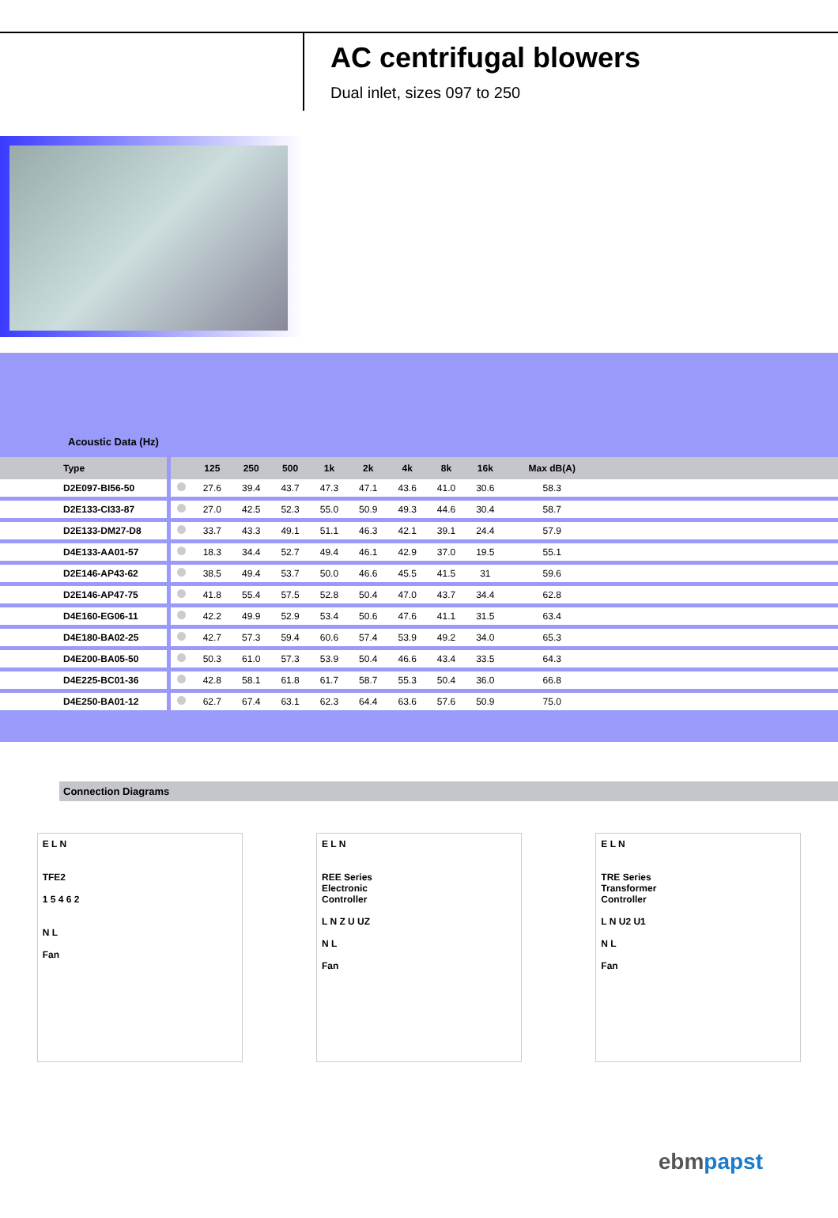AC centrifugal blowers
Dual inlet, sizes 097 to 250
Acoustic Data (Hz)
| Type | | 125 | 250 | 500 | 1k | 2k | 4k | 8k | 16k | Max dB(A) | |
| --- | --- | --- | --- | --- | --- | --- | --- | --- | --- | --- | --- |
| D2E097-BI56-50 | | 27.6 | 39.4 | 43.7 | 47.3 | 47.1 | 43.6 | 41.0 | 30.6 | 58.3 | |
| D2E133-CI33-87 | | 27.0 | 42.5 | 52.3 | 55.0 | 50.9 | 49.3 | 44.6 | 30.4 | 58.7 | |
| D2E133-DM27-D8 | | 33.7 | 43.3 | 49.1 | 51.1 | 46.3 | 42.1 | 39.1 | 24.4 | 57.9 | |
| D4E133-AA01-57 | | 18.3 | 34.4 | 52.7 | 49.4 | 46.1 | 42.9 | 37.0 | 19.5 | 55.1 | |
| D2E146-AP43-62 | | 38.5 | 49.4 | 53.7 | 50.0 | 46.6 | 45.5 | 41.5 | 31 | 59.6 | |
| D2E146-AP47-75 | | 41.8 | 55.4 | 57.5 | 52.8 | 50.4 | 47.0 | 43.7 | 34.4 | 62.8 | |
| D4E160-EG06-11 | | 42.2 | 49.9 | 52.9 | 53.4 | 50.6 | 47.6 | 41.1 | 31.5 | 63.4 | |
| D4E180-BA02-25 | | 42.7 | 57.3 | 59.4 | 60.6 | 57.4 | 53.9 | 49.2 | 34.0 | 65.3 | |
| D4E200-BA05-50 | | 50.3 | 61.0 | 57.3 | 53.9 | 50.4 | 46.6 | 43.4 | 33.5 | 64.3 | |
| D4E225-BC01-36 | | 42.8 | 58.1 | 61.8 | 61.7 | 58.7 | 55.3 | 50.4 | 36.0 | 66.8 | |
| D4E250-BA01-12 | | 62.7 | 67.4 | 63.1 | 62.3 | 64.4 | 63.6 | 57.6 | 50.9 | 75.0 | |
Connection Diagrams
E L N
TFE2
1 5 4 6 2
N L
Fan
E L N
REE Series
Electronic
Controller
L N Z U UZ
N L
Fan
E L N
TRE Series
Transformer
Controller
L N U2 U1
N L
Fan
ebmpapst